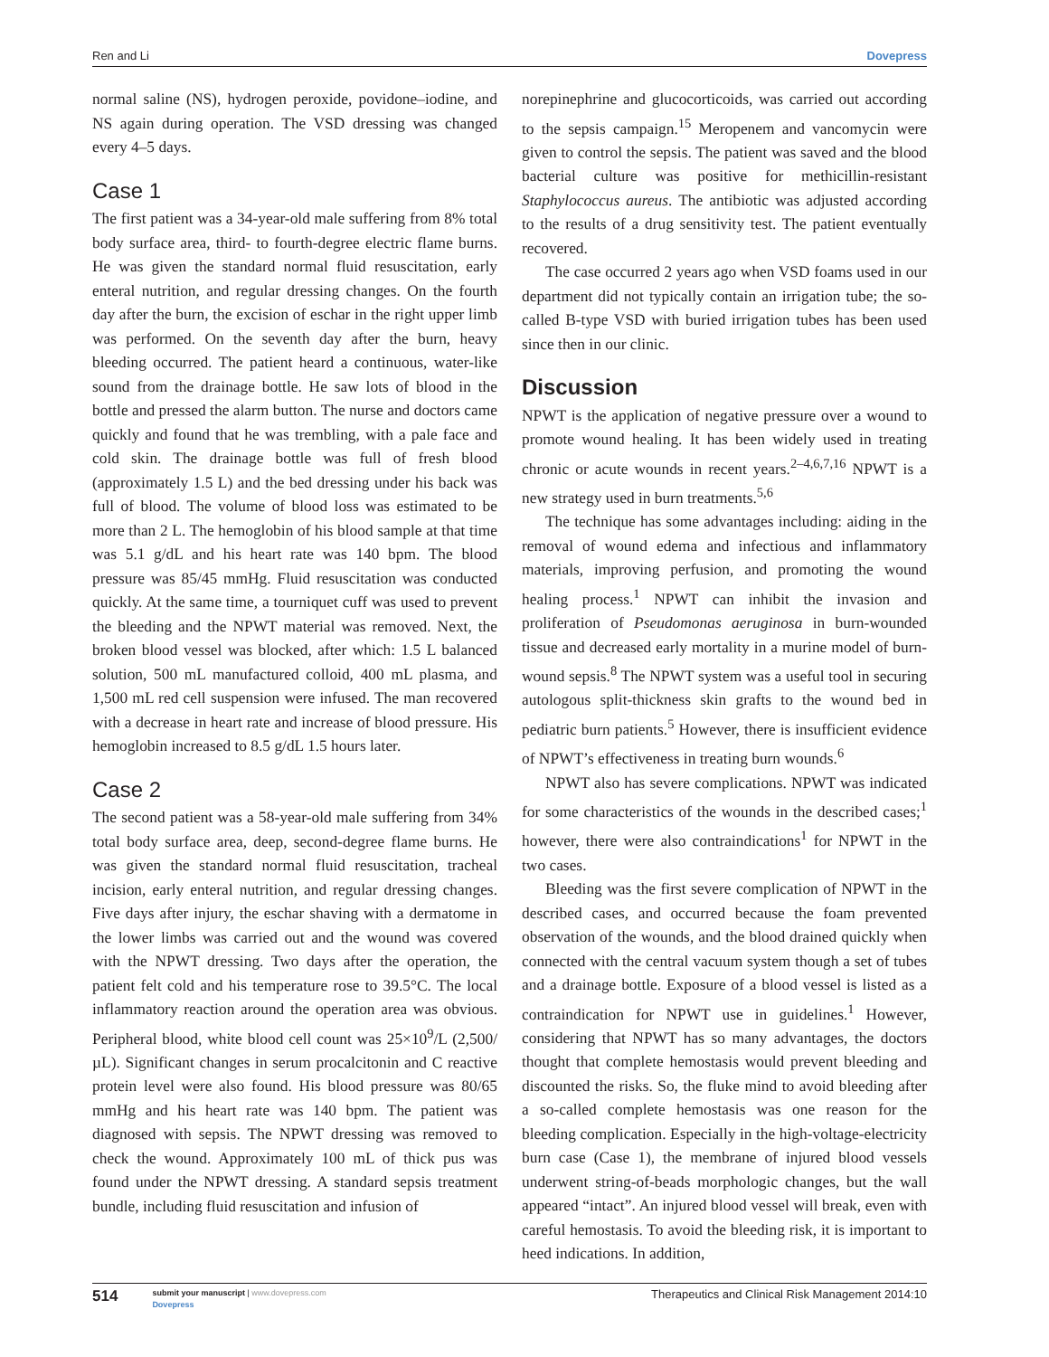Ren and Li Dovepress
normal saline (NS), hydrogen peroxide, povidone–iodine, and NS again during operation. The VSD dressing was changed every 4–5 days.
Case 1
The first patient was a 34-year-old male suffering from 8% total body surface area, third- to fourth-degree electric flame burns. He was given the standard normal fluid resuscitation, early enteral nutrition, and regular dressing changes. On the fourth day after the burn, the excision of eschar in the right upper limb was performed. On the seventh day after the burn, heavy bleeding occurred. The patient heard a continuous, water-like sound from the drainage bottle. He saw lots of blood in the bottle and pressed the alarm button. The nurse and doctors came quickly and found that he was trembling, with a pale face and cold skin. The drainage bottle was full of fresh blood (approximately 1.5 L) and the bed dressing under his back was full of blood. The volume of blood loss was estimated to be more than 2 L. The hemoglobin of his blood sample at that time was 5.1 g/dL and his heart rate was 140 bpm. The blood pressure was 85/45 mmHg. Fluid resuscitation was conducted quickly. At the same time, a tourniquet cuff was used to prevent the bleeding and the NPWT material was removed. Next, the broken blood vessel was blocked, after which: 1.5 L balanced solution, 500 mL manufactured colloid, 400 mL plasma, and 1,500 mL red cell suspension were infused. The man recovered with a decrease in heart rate and increase of blood pressure. His hemoglobin increased to 8.5 g/dL 1.5 hours later.
Case 2
The second patient was a 58-year-old male suffering from 34% total body surface area, deep, second-degree flame burns. He was given the standard normal fluid resuscitation, tracheal incision, early enteral nutrition, and regular dressing changes. Five days after injury, the eschar shaving with a dermatome in the lower limbs was carried out and the wound was covered with the NPWT dressing. Two days after the operation, the patient felt cold and his temperature rose to 39.5°C. The local inflammatory reaction around the operation area was obvious. Peripheral blood, white blood cell count was 25×10<sup>9</sup>/L (2,500/µL). Significant changes in serum procalcitonin and C reactive protein level were also found. His blood pressure was 80/65 mmHg and his heart rate was 140 bpm. The patient was diagnosed with sepsis. The NPWT dressing was removed to check the wound. Approximately 100 mL of thick pus was found under the NPWT dressing. A standard sepsis treatment bundle, including fluid resuscitation and infusion of
norepinephrine and glucocorticoids, was carried out according to the sepsis campaign.<sup>15</sup> Meropenem and vancomycin were given to control the sepsis. The patient was saved and the blood bacterial culture was positive for methicillin-resistant Staphylococcus aureus. The antibiotic was adjusted according to the results of a drug sensitivity test. The patient eventually recovered.
The case occurred 2 years ago when VSD foams used in our department did not typically contain an irrigation tube; the so-called B-type VSD with buried irrigation tubes has been used since then in our clinic.
Discussion
NPWT is the application of negative pressure over a wound to promote wound healing. It has been widely used in treating chronic or acute wounds in recent years.<sup>2–4,6,7,16</sup> NPWT is a new strategy used in burn treatments.<sup>5,6</sup>
The technique has some advantages including: aiding in the removal of wound edema and infectious and inflammatory materials, improving perfusion, and promoting the wound healing process.<sup>1</sup> NPWT can inhibit the invasion and proliferation of Pseudomonas aeruginosa in burn-wounded tissue and decreased early mortality in a murine model of burn-wound sepsis.<sup>8</sup> The NPWT system was a useful tool in securing autologous split-thickness skin grafts to the wound bed in pediatric burn patients.<sup>5</sup> However, there is insufficient evidence of NPWT’s effectiveness in treating burn wounds.<sup>6</sup>
NPWT also has severe complications. NPWT was indicated for some characteristics of the wounds in the described cases;<sup>1</sup> however, there were also contraindications<sup>1</sup> for NPWT in the two cases.
Bleeding was the first severe complication of NPWT in the described cases, and occurred because the foam prevented observation of the wounds, and the blood drained quickly when connected with the central vacuum system though a set of tubes and a drainage bottle. Exposure of a blood vessel is listed as a contraindication for NPWT use in guidelines.<sup>1</sup> However, considering that NPWT has so many advantages, the doctors thought that complete hemostasis would prevent bleeding and discounted the risks. So, the fluke mind to avoid bleeding after a so-called complete hemostasis was one reason for the bleeding complication. Especially in the high-voltage-electricity burn case (Case 1), the membrane of injured blood vessels underwent string-of-beads morphologic changes, but the wall appeared “intact”. An injured blood vessel will break, even with careful hemostasis. To avoid the bleeding risk, it is important to heed indications. In addition,
514
submit your manuscript | www.dovepress.com
Dovepress
Therapeutics and Clinical Risk Management 2014:10